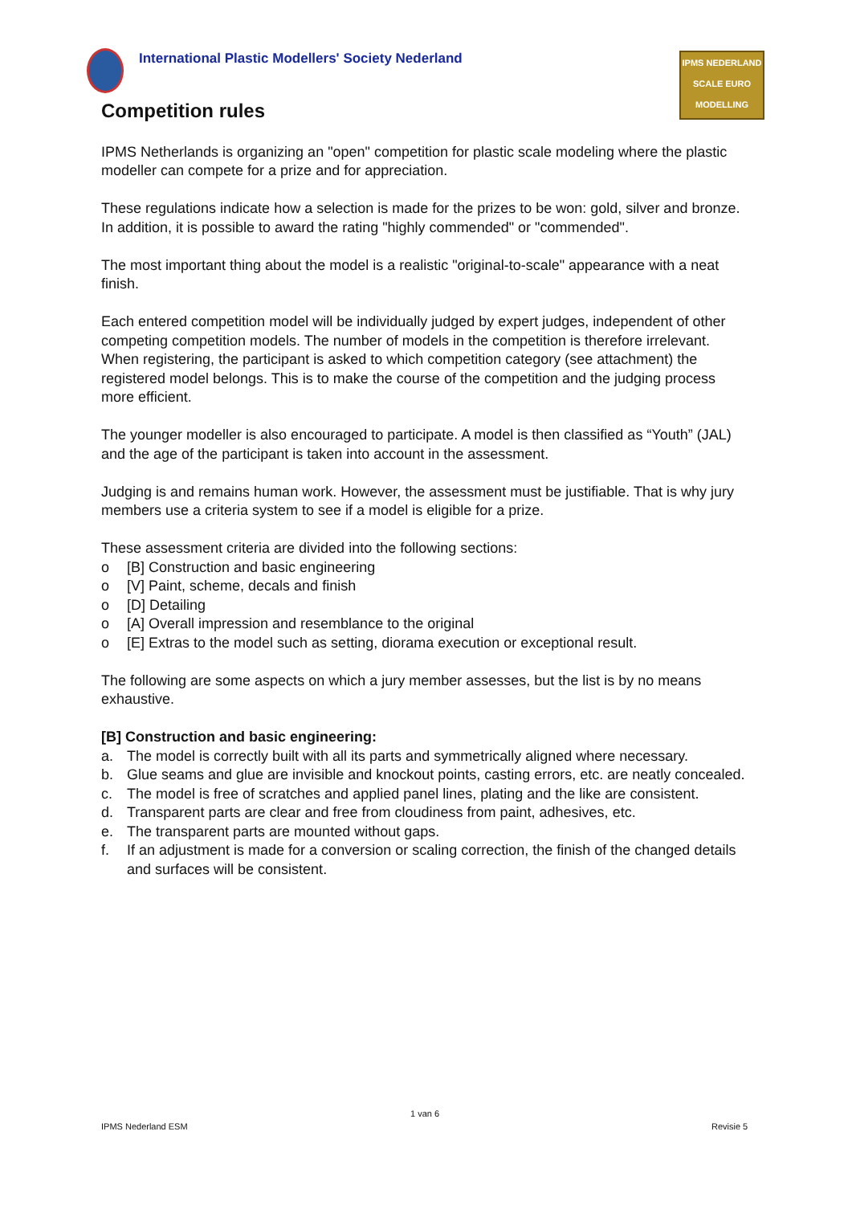International Plastic Modellers' Society Nederland
IPMS NEDERLAND
SCALE EURO
MODELLING
Competition rules
IPMS Netherlands is organizing an "open" competition for plastic scale modeling where the plastic modeller can compete for a prize and for appreciation.
These regulations indicate how a selection is made for the prizes to be won: gold, silver and bronze. In addition, it is possible to award the rating "highly commended" or "commended".
The most important thing about the model is a realistic "original-to-scale" appearance with a neat finish.
Each entered competition model will be individually judged by expert judges, independent of other competing competition models. The number of models in the competition is therefore irrelevant.
When registering, the participant is asked to which competition category (see attachment) the registered model belongs. This is to make the course of the competition and the judging process more efficient.
The younger modeller is also encouraged to participate. A model is then classified as “Youth” (JAL) and the age of the participant is taken into account in the assessment.
Judging is and remains human work. However, the assessment must be justifiable. That is why jury members use a criteria system to see if a model is eligible for a prize.
These assessment criteria are divided into the following sections:
o [B] Construction and basic engineering
o [V] Paint, scheme, decals and finish
o [D] Detailing
o [A] Overall impression and resemblance to the original
o [E] Extras to the model such as setting, diorama execution or exceptional result.
The following are some aspects on which a jury member assesses, but the list is by no means exhaustive.
[B] Construction and basic engineering:
a. The model is correctly built with all its parts and symmetrically aligned where necessary.
b. Glue seams and glue are invisible and knockout points, casting errors, etc. are neatly concealed.
c. The model is free of scratches and applied panel lines, plating and the like are consistent.
d. Transparent parts are clear and free from cloudiness from paint, adhesives, etc.
e. The transparent parts are mounted without gaps.
f. If an adjustment is made for a conversion or scaling correction, the finish of the changed details and surfaces will be consistent.
1 van 6
IPMS Nederland ESM Revisie 5